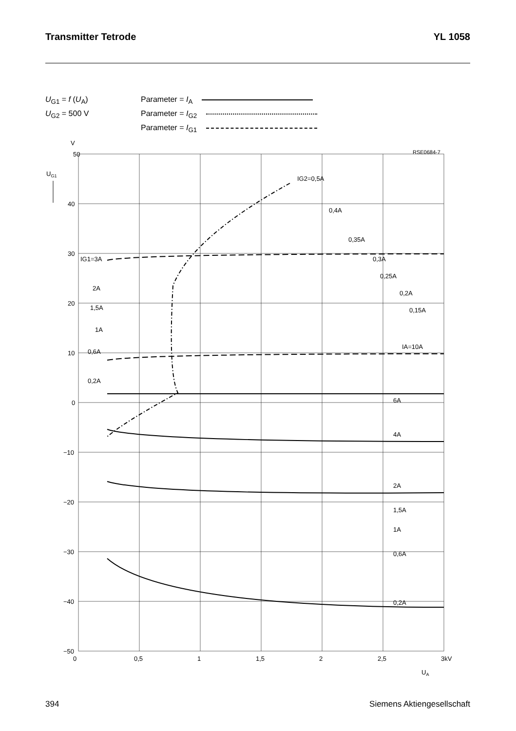Transmitter Tetrode YL 1058
U<sub>G1</sub> = f (U<sub>A</sub>)
U<sub>G2</sub> = 500 V
Parameter = I<sub>A</sub>
Parameter = I<sub>G2</sub>
Parameter = I<sub>G1</sub>
V
RSE0684-7
UG1
50
40
30
20
10
0
−10
−20
−30
−40
−50
0
0,5
1
1,5
2
2,5
3kV
UA
IG2=0,5A
0,4A
0,35A
0,3A
0,25A
0,2A
0,15A
IG1=3A
2A
1,5A
1A
0,6A
0,2A
IA=10A
6A
4A
2A
1,5A
1A
0,6A
0,2A
394 Siemens Aktiengesellschaft